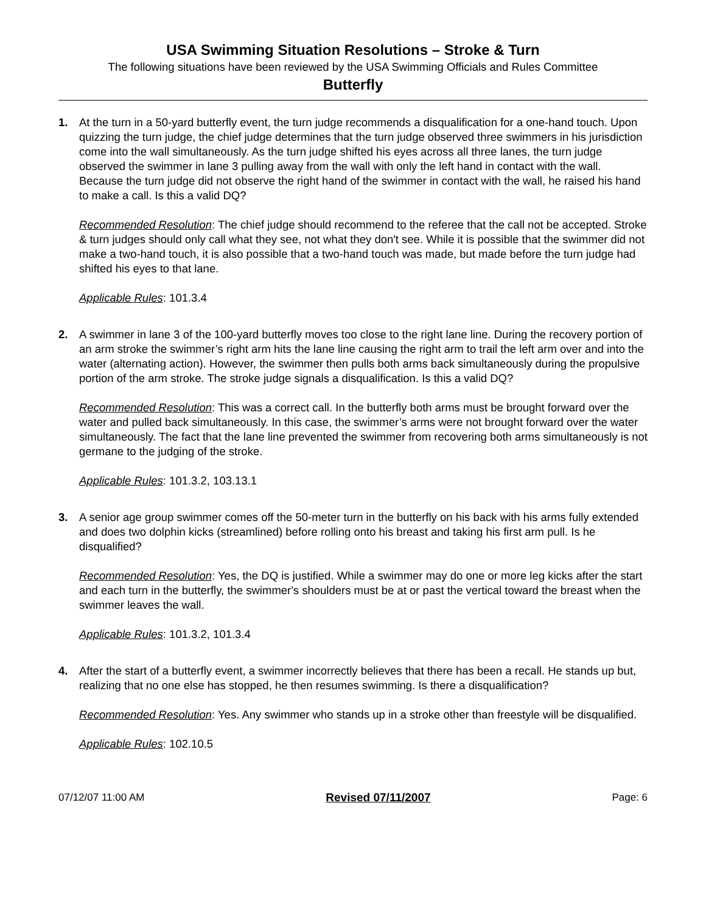USA Swimming Situation Resolutions – Stroke & Turn
The following situations have been reviewed by the USA Swimming Officials and Rules Committee
Butterfly
1. At the turn in a 50-yard butterfly event, the turn judge recommends a disqualification for a one-hand touch. Upon quizzing the turn judge, the chief judge determines that the turn judge observed three swimmers in his jurisdiction come into the wall simultaneously. As the turn judge shifted his eyes across all three lanes, the turn judge observed the swimmer in lane 3 pulling away from the wall with only the left hand in contact with the wall. Because the turn judge did not observe the right hand of the swimmer in contact with the wall, he raised his hand to make a call. Is this a valid DQ?
Recommended Resolution: The chief judge should recommend to the referee that the call not be accepted. Stroke & turn judges should only call what they see, not what they don't see. While it is possible that the swimmer did not make a two-hand touch, it is also possible that a two-hand touch was made, but made before the turn judge had shifted his eyes to that lane.
Applicable Rules: 101.3.4
2. A swimmer in lane 3 of the 100-yard butterfly moves too close to the right lane line. During the recovery portion of an arm stroke the swimmer’s right arm hits the lane line causing the right arm to trail the left arm over and into the water (alternating action). However, the swimmer then pulls both arms back simultaneously during the propulsive portion of the arm stroke. The stroke judge signals a disqualification. Is this a valid DQ?
Recommended Resolution: This was a correct call. In the butterfly both arms must be brought forward over the water and pulled back simultaneously. In this case, the swimmer’s arms were not brought forward over the water simultaneously. The fact that the lane line prevented the swimmer from recovering both arms simultaneously is not germane to the judging of the stroke.
Applicable Rules: 101.3.2, 103.13.1
3. A senior age group swimmer comes off the 50-meter turn in the butterfly on his back with his arms fully extended and does two dolphin kicks (streamlined) before rolling onto his breast and taking his first arm pull. Is he disqualified?
Recommended Resolution: Yes, the DQ is justified. While a swimmer may do one or more leg kicks after the start and each turn in the butterfly, the swimmer's shoulders must be at or past the vertical toward the breast when the swimmer leaves the wall.
Applicable Rules: 101.3.2, 101.3.4
4. After the start of a butterfly event, a swimmer incorrectly believes that there has been a recall. He stands up but, realizing that no one else has stopped, he then resumes swimming. Is there a disqualification?
Recommended Resolution: Yes. Any swimmer who stands up in a stroke other than freestyle will be disqualified.
Applicable Rules: 102.10.5
07/12/07 11:00 AM Revised 07/11/2007 Page: 6